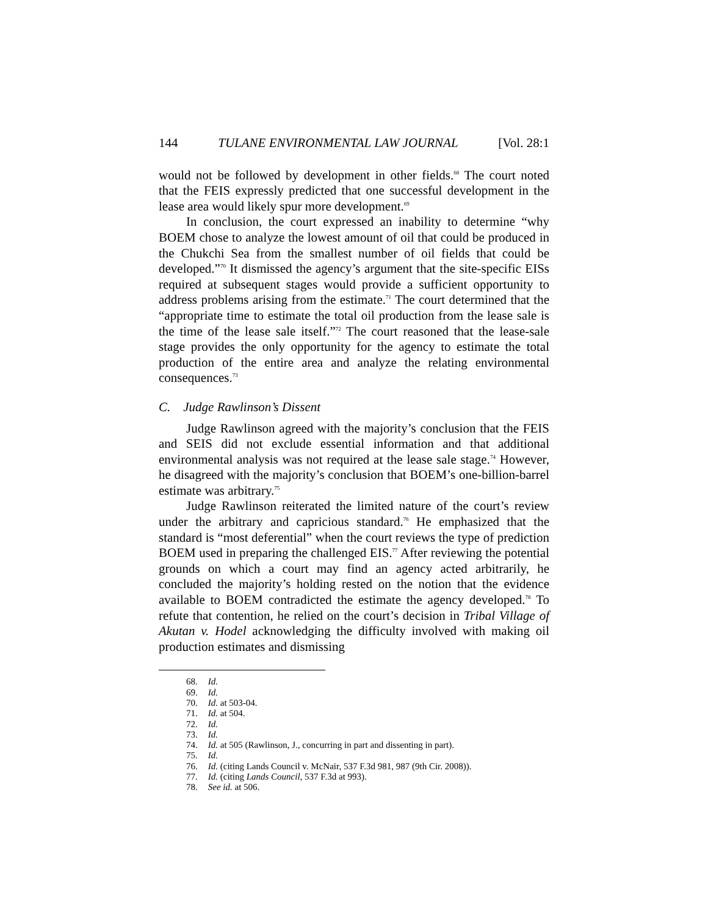144 TULANE ENVIRONMENTAL LAW JOURNAL [Vol. 28:1
would not be followed by development in other fields.<sup>68</sup> The court noted that the FEIS expressly predicted that one successful development in the lease area would likely spur more development.<sup>69</sup>
In conclusion, the court expressed an inability to determine “why BOEM chose to analyze the lowest amount of oil that could be produced in the Chukchi Sea from the smallest number of oil fields that could be developed.”<sup>70</sup> It dismissed the agency’s argument that the site-specific EISs required at subsequent stages would provide a sufficient opportunity to address problems arising from the estimate.<sup>71</sup> The court determined that the “appropriate time to estimate the total oil production from the lease sale is the time of the lease sale itself.”<sup>72</sup> The court reasoned that the lease-sale stage provides the only opportunity for the agency to estimate the total production of the entire area and analyze the relating environmental consequences.<sup>73</sup>
C. Judge Rawlinson’s Dissent
Judge Rawlinson agreed with the majority’s conclusion that the FEIS and SEIS did not exclude essential information and that additional environmental analysis was not required at the lease sale stage.<sup>74</sup> However, he disagreed with the majority’s conclusion that BOEM’s one-billion-barrel estimate was arbitrary.<sup>75</sup>
Judge Rawlinson reiterated the limited nature of the court’s review under the arbitrary and capricious standard.<sup>76</sup> He emphasized that the standard is “most deferential” when the court reviews the type of prediction BOEM used in preparing the challenged EIS.<sup>77</sup> After reviewing the potential grounds on which a court may find an agency acted arbitrarily, he concluded the majority’s holding rested on the notion that the evidence available to BOEM contradicted the estimate the agency developed.<sup>78</sup> To refute that contention, he relied on the court’s decision in Tribal Village of Akutan v. Hodel acknowledging the difficulty involved with making oil production estimates and dismissing
68. Id.
69. Id.
70. Id. at 503-04.
71. Id. at 504.
72. Id.
73. Id.
74. Id. at 505 (Rawlinson, J., concurring in part and dissenting in part).
75. Id.
76. Id. (citing Lands Council v. McNair, 537 F.3d 981, 987 (9th Cir. 2008)).
77. Id. (citing Lands Council, 537 F.3d at 993).
78. See id. at 506.